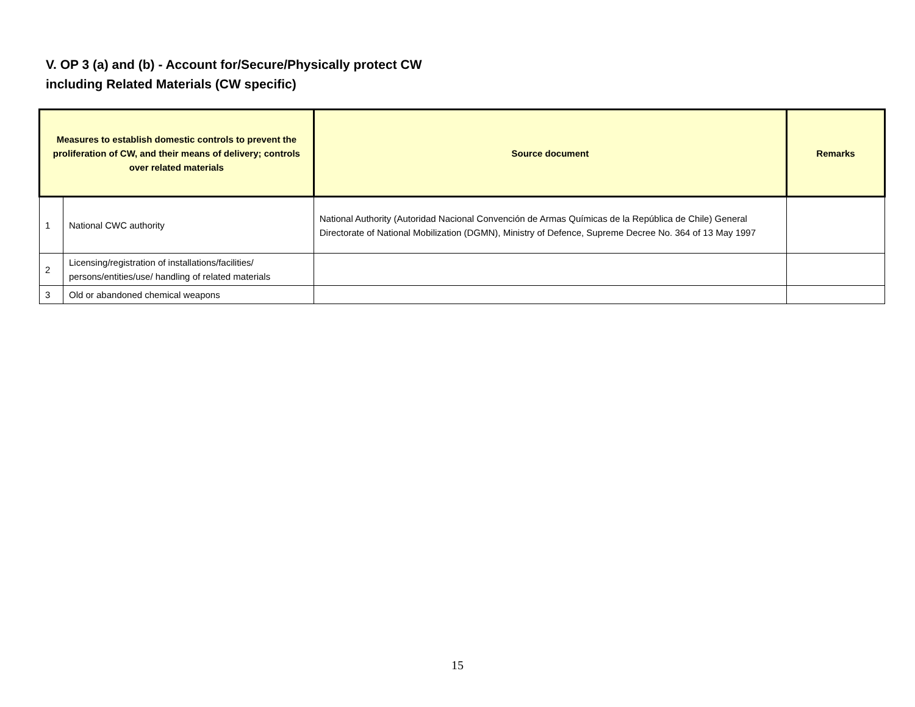V. OP 3 (a) and (b) - Account for/Secure/Physically protect CW
including Related Materials (CW specific)
| Measures to establish domestic controls to prevent the proliferation of CW, and their means of delivery; controls over related materials | | Source document | Remarks |
| --- | --- | --- | --- |
| 1 | National CWC authority | National Authority (Autoridad Nacional Convención de Armas Químicas de la República de Chile) General Directorate of National Mobilization (DGMN), Ministry of Defence, Supreme Decree No. 364 of 13 May 1997 | |
| 2 | Licensing/registration of installations/facilities/ persons/entities/use/ handling of related materials | | |
| 3 | Old or abandoned chemical weapons | | |
15